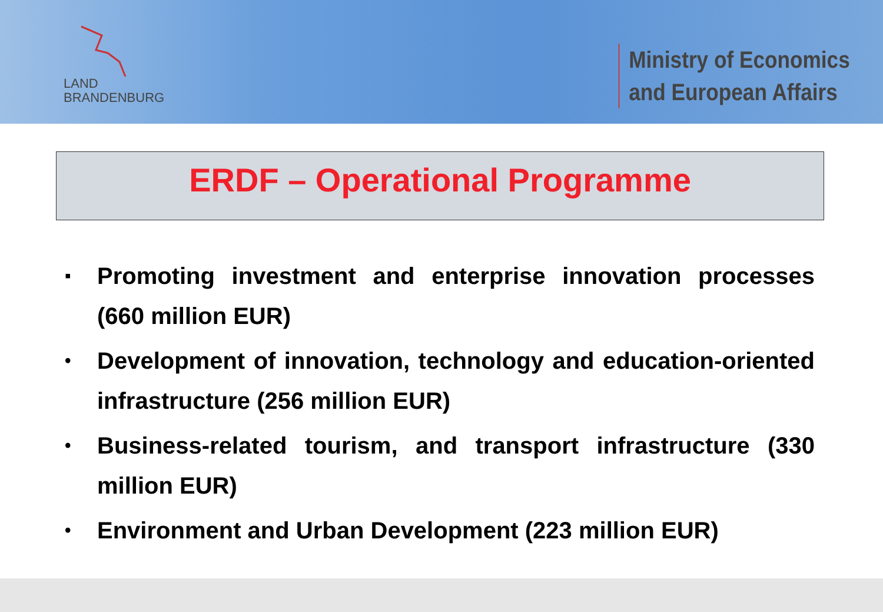LAND
BRANDENBURG
Ministry of Economics
and European Affairs
ERDF – Operational Programme
▪ Promoting investment and enterprise innovation processes (660 million EUR)
• Development of innovation, technology and education-oriented infrastructure (256 million EUR)
• Business-related tourism, and transport infrastructure (330 million EUR)
• Environment and Urban Development (223 million EUR)